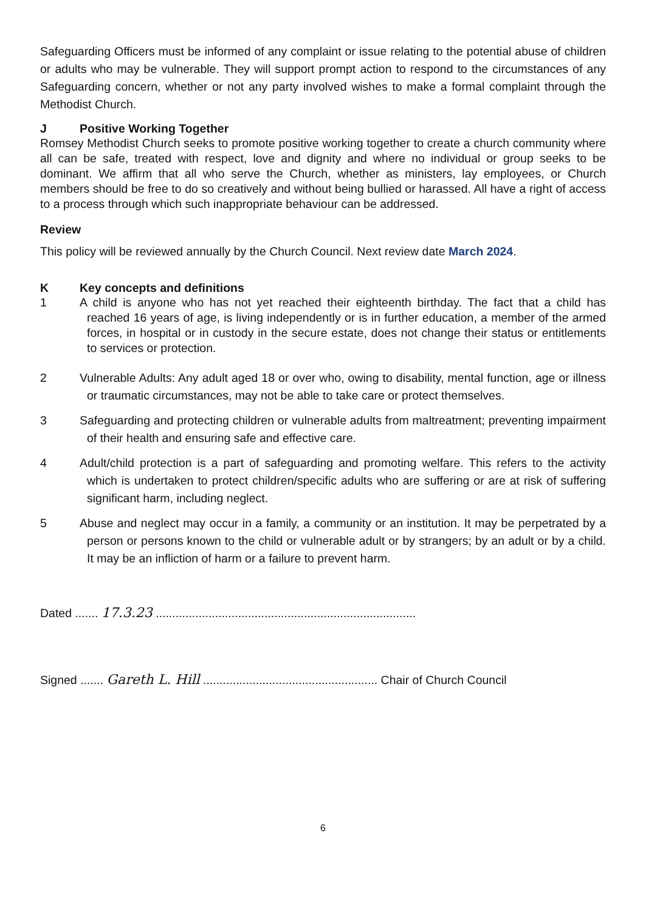Safeguarding Officers must be informed of any complaint or issue relating to the potential abuse of children or adults who may be vulnerable. They will support prompt action to respond to the circumstances of any Safeguarding concern, whether or not any party involved wishes to make a formal complaint through the Methodist Church.
J Positive Working Together
Romsey Methodist Church seeks to promote positive working together to create a church community where all can be safe, treated with respect, love and dignity and where no individual or group seeks to be dominant. We affirm that all who serve the Church, whether as ministers, lay employees, or Church members should be free to do so creatively and without being bullied or harassed. All have a right of access to a process through which such inappropriate behaviour can be addressed.
Review
This policy will be reviewed annually by the Church Council. Next review date March 2024.
K Key concepts and definitions
1 A child is anyone who has not yet reached their eighteenth birthday. The fact that a child has reached 16 years of age, is living independently or is in further education, a member of the armed forces, in hospital or in custody in the secure estate, does not change their status or entitlements to services or protection.
2 Vulnerable Adults: Any adult aged 18 or over who, owing to disability, mental function, age or illness or traumatic circumstances, may not be able to take care or protect themselves.
3 Safeguarding and protecting children or vulnerable adults from maltreatment; preventing impairment of their health and ensuring safe and effective care.
4 Adult/child protection is a part of safeguarding and promoting welfare. This refers to the activity which is undertaken to protect children/specific adults who are suffering or are at risk of suffering significant harm, including neglect.
5 Abuse and neglect may occur in a family, a community or an institution. It may be perpetrated by a person or persons known to the child or vulnerable adult or by strangers; by an adult or by a child. It may be an infliction of harm or a failure to prevent harm.
Dated ....... 17.3.23 ...............................................................................
Signed ....... Gareth L. Hill ..................................................... Chair of Church Council
6